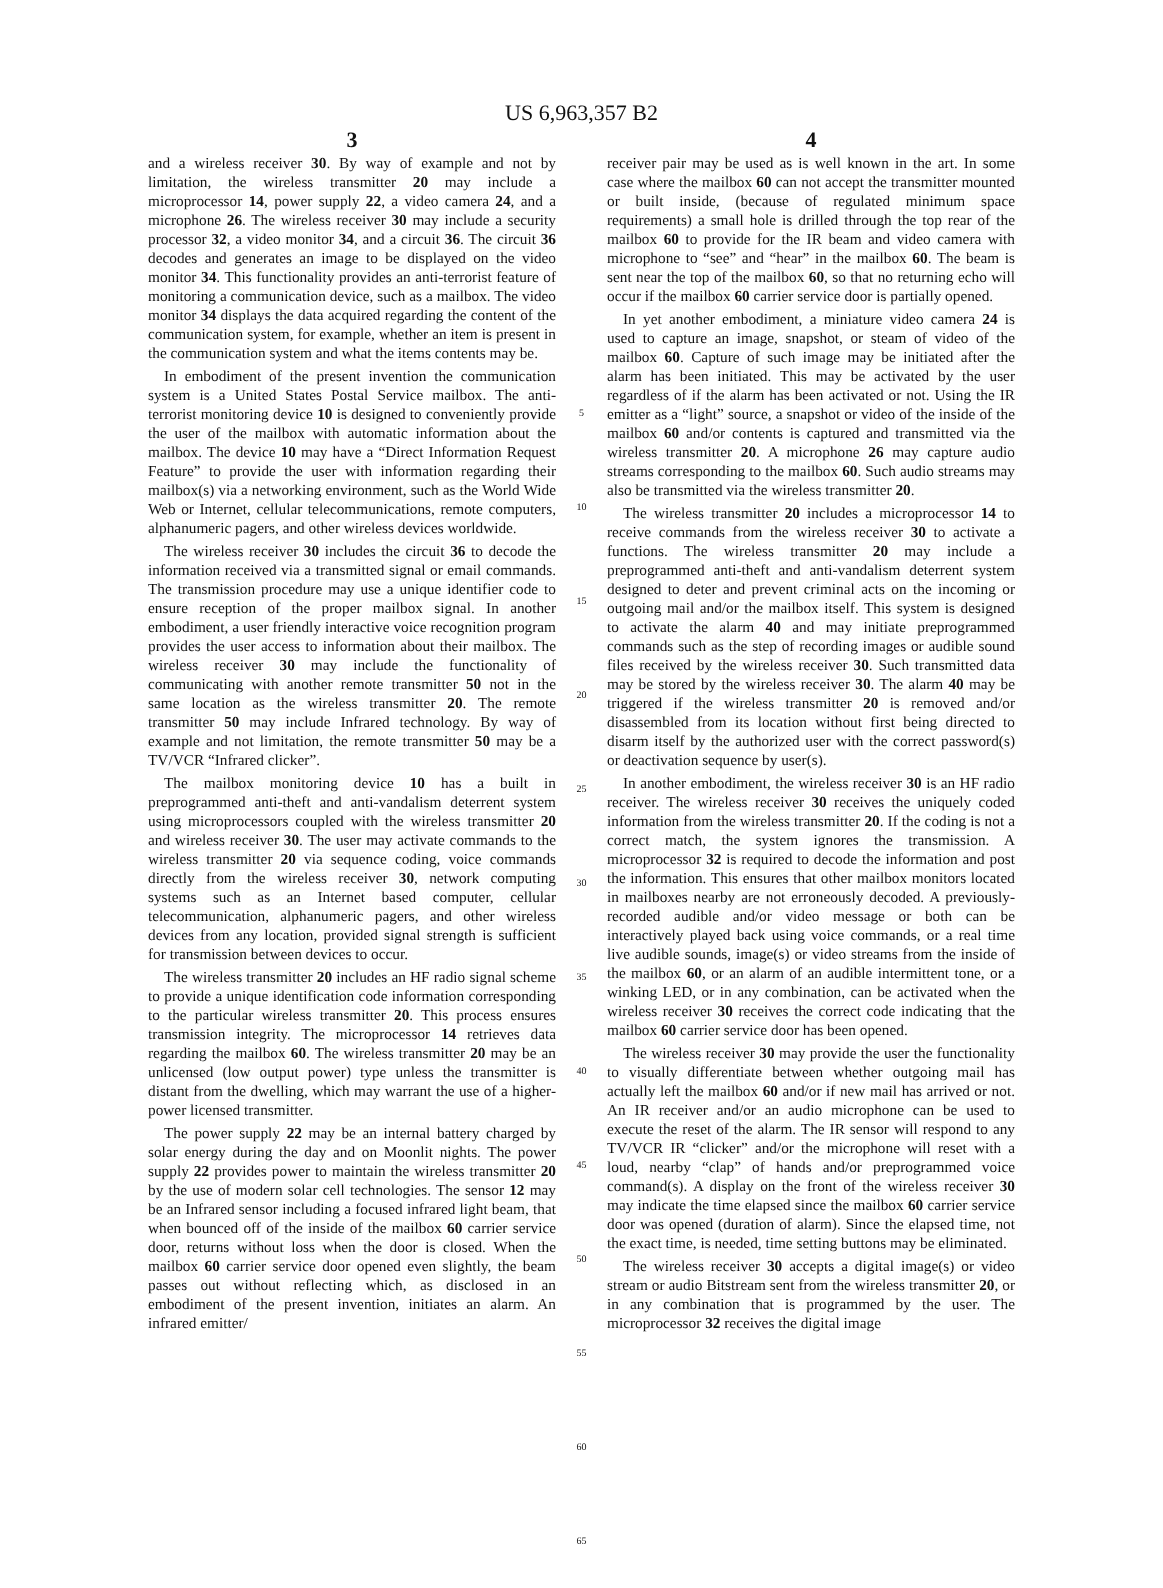US 6,963,357 B2
3
and a wireless receiver 30. By way of example and not by limitation, the wireless transmitter 20 may include a microprocessor 14, power supply 22, a video camera 24, and a microphone 26. The wireless receiver 30 may include a security processor 32, a video monitor 34, and a circuit 36. The circuit 36 decodes and generates an image to be displayed on the video monitor 34. This functionality provides an anti-terrorist feature of monitoring a communication device, such as a mailbox. The video monitor 34 displays the data acquired regarding the content of the communication system, for example, whether an item is present in the communication system and what the items contents may be.
In embodiment of the present invention the communication system is a United States Postal Service mailbox. The anti-terrorist monitoring device 10 is designed to conveniently provide the user of the mailbox with automatic information about the mailbox. The device 10 may have a “Direct Information Request Feature” to provide the user with information regarding their mailbox(s) via a networking environment, such as the World Wide Web or Internet, cellular telecommunications, remote computers, alphanumeric pagers, and other wireless devices worldwide.
The wireless receiver 30 includes the circuit 36 to decode the information received via a transmitted signal or email commands. The transmission procedure may use a unique identifier code to ensure reception of the proper mailbox signal. In another embodiment, a user friendly interactive voice recognition program provides the user access to information about their mailbox. The wireless receiver 30 may include the functionality of communicating with another remote transmitter 50 not in the same location as the wireless transmitter 20. The remote transmitter 50 may include Infrared technology. By way of example and not limitation, the remote transmitter 50 may be a TV/VCR “Infrared clicker”.
The mailbox monitoring device 10 has a built in preprogrammed anti-theft and anti-vandalism deterrent system using microprocessors coupled with the wireless transmitter 20 and wireless receiver 30. The user may activate commands to the wireless transmitter 20 via sequence coding, voice commands directly from the wireless receiver 30, network computing systems such as an Internet based computer, cellular telecommunication, alphanumeric pagers, and other wireless devices from any location, provided signal strength is sufficient for transmission between devices to occur.
The wireless transmitter 20 includes an HF radio signal scheme to provide a unique identification code information corresponding to the particular wireless transmitter 20. This process ensures transmission integrity. The microprocessor 14 retrieves data regarding the mailbox 60. The wireless transmitter 20 may be an unlicensed (low output power) type unless the transmitter is distant from the dwelling, which may warrant the use of a higher-power licensed transmitter.
The power supply 22 may be an internal battery charged by solar energy during the day and on Moonlit nights. The power supply 22 provides power to maintain the wireless transmitter 20 by the use of modern solar cell technologies. The sensor 12 may be an Infrared sensor including a focused infrared light beam, that when bounced off of the inside of the mailbox 60 carrier service door, returns without loss when the door is closed. When the mailbox 60 carrier service door opened even slightly, the beam passes out without reflecting which, as disclosed in an embodiment of the present invention, initiates an alarm. An infrared emitter/
5
10
15
20
25
30
35
40
45
50
55
60
65
4
receiver pair may be used as is well known in the art. In some case where the mailbox 60 can not accept the transmitter mounted or built inside, (because of regulated minimum space requirements) a small hole is drilled through the top rear of the mailbox 60 to provide for the IR beam and video camera with microphone to “see” and “hear” in the mailbox 60. The beam is sent near the top of the mailbox 60, so that no returning echo will occur if the mailbox 60 carrier service door is partially opened.
In yet another embodiment, a miniature video camera 24 is used to capture an image, snapshot, or steam of video of the mailbox 60. Capture of such image may be initiated after the alarm has been initiated. This may be activated by the user regardless of if the alarm has been activated or not. Using the IR emitter as a “light” source, a snapshot or video of the inside of the mailbox 60 and/or contents is captured and transmitted via the wireless transmitter 20. A microphone 26 may capture audio streams corresponding to the mailbox 60. Such audio streams may also be transmitted via the wireless transmitter 20.
The wireless transmitter 20 includes a microprocessor 14 to receive commands from the wireless receiver 30 to activate a functions. The wireless transmitter 20 may include a preprogrammed anti-theft and anti-vandalism deterrent system designed to deter and prevent criminal acts on the incoming or outgoing mail and/or the mailbox itself. This system is designed to activate the alarm 40 and may initiate preprogrammed commands such as the step of recording images or audible sound files received by the wireless receiver 30. Such transmitted data may be stored by the wireless receiver 30. The alarm 40 may be triggered if the wireless transmitter 20 is removed and/or disassembled from its location without first being directed to disarm itself by the authorized user with the correct password(s) or deactivation sequence by user(s).
In another embodiment, the wireless receiver 30 is an HF radio receiver. The wireless receiver 30 receives the uniquely coded information from the wireless transmitter 20. If the coding is not a correct match, the system ignores the transmission. A microprocessor 32 is required to decode the information and post the information. This ensures that other mailbox monitors located in mailboxes nearby are not erroneously decoded. A previously-recorded audible and/or video message or both can be interactively played back using voice commands, or a real time live audible sounds, image(s) or video streams from the inside of the mailbox 60, or an alarm of an audible intermittent tone, or a winking LED, or in any combination, can be activated when the wireless receiver 30 receives the correct code indicating that the mailbox 60 carrier service door has been opened.
The wireless receiver 30 may provide the user the functionality to visually differentiate between whether outgoing mail has actually left the mailbox 60 and/or if new mail has arrived or not. An IR receiver and/or an audio microphone can be used to execute the reset of the alarm. The IR sensor will respond to any TV/VCR IR “clicker” and/or the microphone will reset with a loud, nearby “clap” of hands and/or preprogrammed voice command(s). A display on the front of the wireless receiver 30 may indicate the time elapsed since the mailbox 60 carrier service door was opened (duration of alarm). Since the elapsed time, not the exact time, is needed, time setting buttons may be eliminated.
The wireless receiver 30 accepts a digital image(s) or video stream or audio Bitstream sent from the wireless transmitter 20, or in any combination that is programmed by the user. The microprocessor 32 receives the digital image